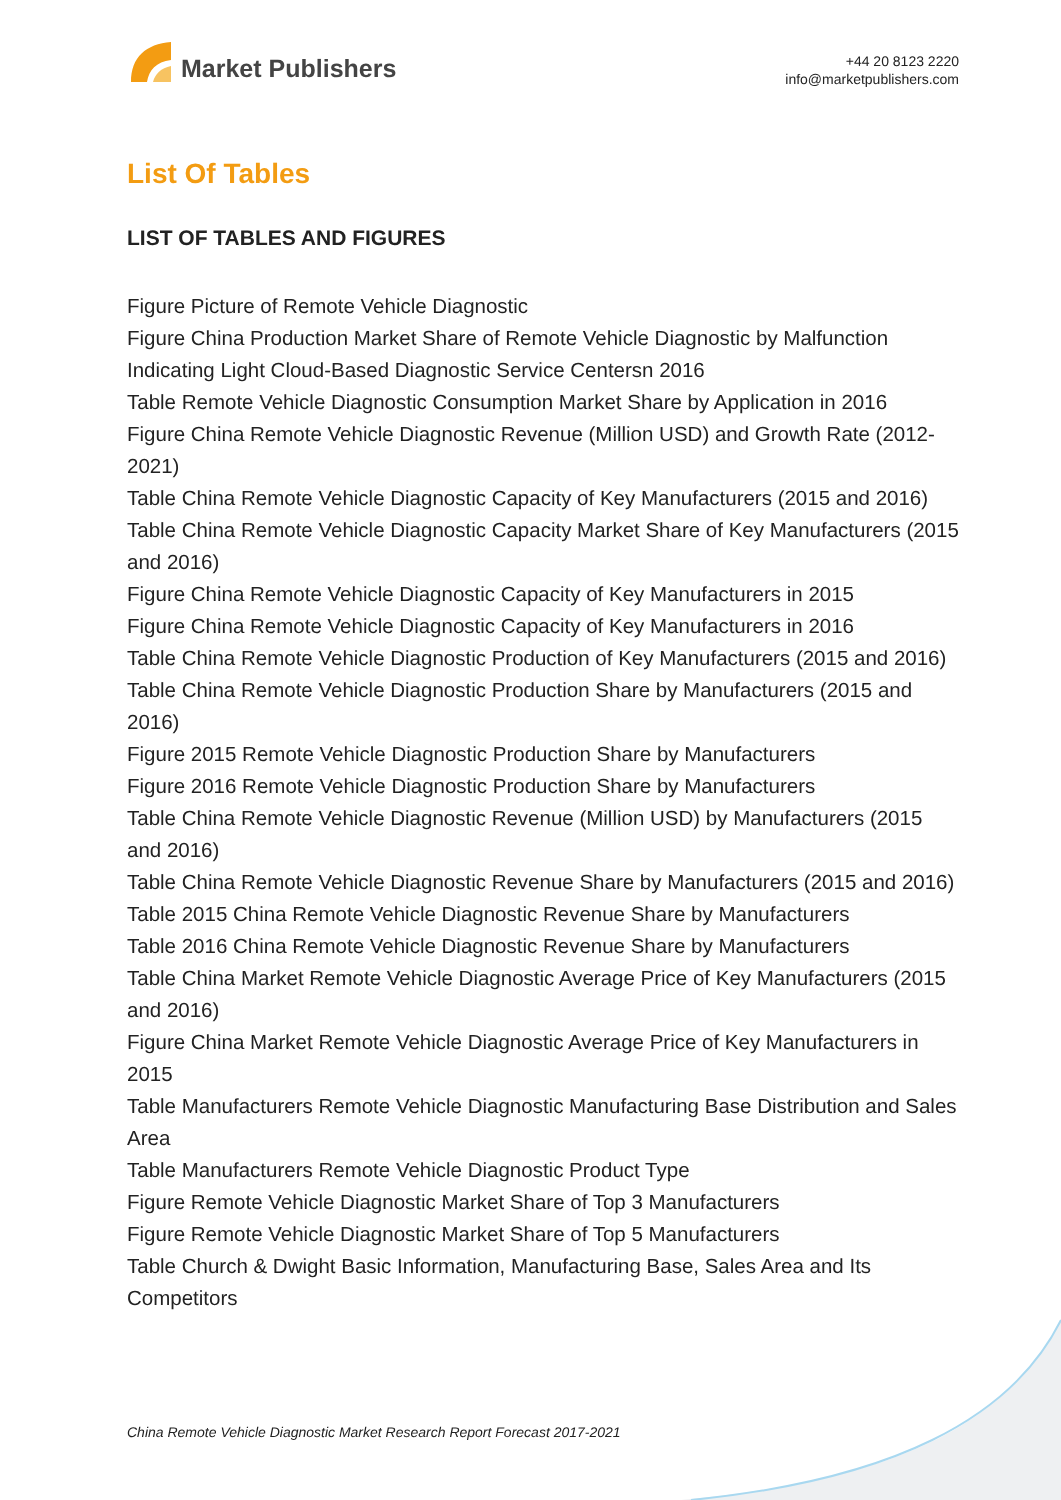Market Publishers
+44 20 8123 2220
info@marketpublishers.com
List Of Tables
LIST OF TABLES AND FIGURES
Figure Picture of Remote Vehicle Diagnostic
Figure China Production Market Share of Remote Vehicle Diagnostic by Malfunction Indicating Light Cloud-Based Diagnostic Service Centersn 2016
Table Remote Vehicle Diagnostic Consumption Market Share by Application in 2016
Figure China Remote Vehicle Diagnostic Revenue (Million USD) and Growth Rate (2012-2021)
Table China Remote Vehicle Diagnostic Capacity of Key Manufacturers (2015 and 2016)
Table China Remote Vehicle Diagnostic Capacity Market Share of Key Manufacturers (2015 and 2016)
Figure China Remote Vehicle Diagnostic Capacity of Key Manufacturers in 2015
Figure China Remote Vehicle Diagnostic Capacity of Key Manufacturers in 2016
Table China Remote Vehicle Diagnostic Production of Key Manufacturers (2015 and 2016)
Table China Remote Vehicle Diagnostic Production Share by Manufacturers (2015 and 2016)
Figure 2015 Remote Vehicle Diagnostic Production Share by Manufacturers
Figure 2016 Remote Vehicle Diagnostic Production Share by Manufacturers
Table China Remote Vehicle Diagnostic Revenue (Million USD) by Manufacturers (2015 and 2016)
Table China Remote Vehicle Diagnostic Revenue Share by Manufacturers (2015 and 2016)
Table 2015 China Remote Vehicle Diagnostic Revenue Share by Manufacturers
Table 2016 China Remote Vehicle Diagnostic Revenue Share by Manufacturers
Table China Market Remote Vehicle Diagnostic Average Price of Key Manufacturers (2015 and 2016)
Figure China Market Remote Vehicle Diagnostic Average Price of Key Manufacturers in 2015
Table Manufacturers Remote Vehicle Diagnostic Manufacturing Base Distribution and Sales Area
Table Manufacturers Remote Vehicle Diagnostic Product Type
Figure Remote Vehicle Diagnostic Market Share of Top 3 Manufacturers
Figure Remote Vehicle Diagnostic Market Share of Top 5 Manufacturers
Table Church & Dwight Basic Information, Manufacturing Base, Sales Area and Its Competitors
China Remote Vehicle Diagnostic Market Research Report Forecast 2017-2021